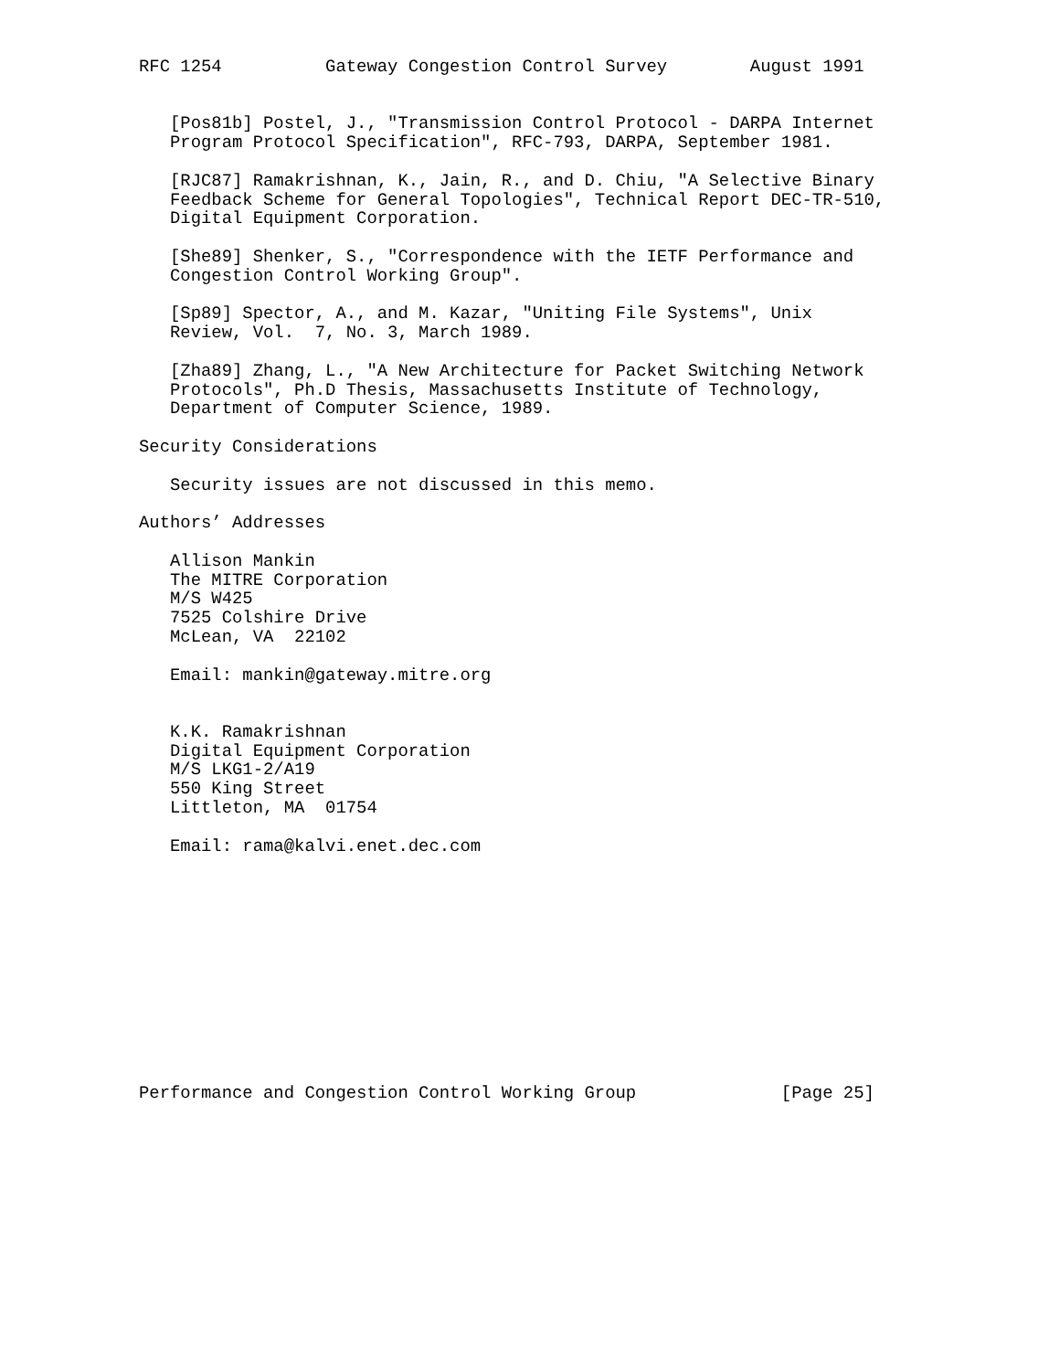RFC 1254          Gateway Congestion Control Survey        August 1991


   [Pos81b] Postel, J., "Transmission Control Protocol - DARPA Internet
   Program Protocol Specification", RFC-793, DARPA, September 1981.

   [RJC87] Ramakrishnan, K., Jain, R., and D. Chiu, "A Selective Binary
   Feedback Scheme for General Topologies", Technical Report DEC-TR-510,
   Digital Equipment Corporation.

   [She89] Shenker, S., "Correspondence with the IETF Performance and
   Congestion Control Working Group".

   [Sp89] Spector, A., and M. Kazar, "Uniting File Systems", Unix
   Review, Vol.  7, No. 3, March 1989.

   [Zha89] Zhang, L., "A New Architecture for Packet Switching Network
   Protocols", Ph.D Thesis, Massachusetts Institute of Technology,
   Department of Computer Science, 1989.

Security Considerations

   Security issues are not discussed in this memo.

Authors’ Addresses

   Allison Mankin
   The MITRE Corporation
   M/S W425
   7525 Colshire Drive
   McLean, VA  22102

   Email: mankin@gateway.mitre.org


   K.K. Ramakrishnan
   Digital Equipment Corporation
   M/S LKG1-2/A19
   550 King Street
   Littleton, MA  01754

   Email: rama@kalvi.enet.dec.com












Performance and Congestion Control Working Group              [Page 25]